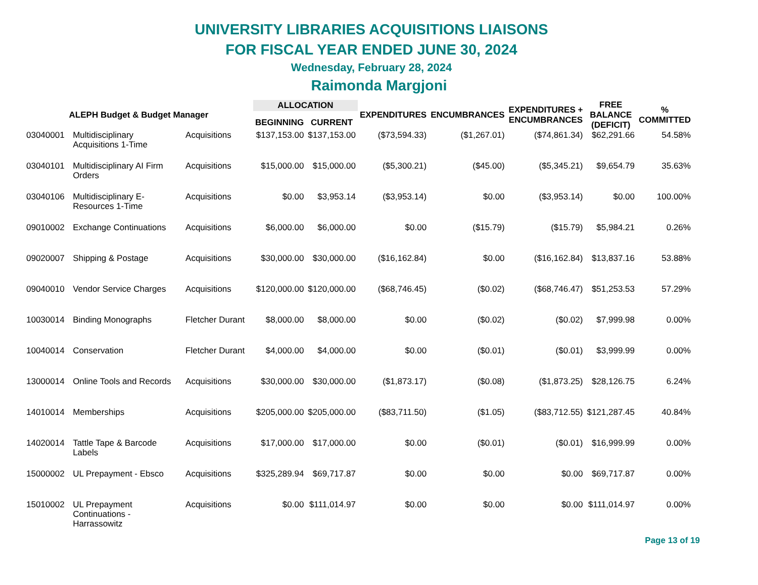UNIVERSITY LIBRARIES ACQUISITIONS LIAISONS
FOR FISCAL YEAR ENDED JUNE 30, 2024
Wednesday, February 28, 2024
Raimonda Margjoni
| ALEPH Budget & Budget Manager | | | ALLOCATION | | EXPENDITURES | ENCUMBRANCES | EXPENDITURES + ENCUMBRANCES | FREE BALANCE (DEFICIT) | % COMMITTED |
| --- | --- | --- | --- | --- | --- | --- | --- | --- | --- |
| | | | BEGINNING | CURRENT | | | | | |
| 03040001 | Multidisciplinary Acquisitions 1-Time | Acquisitions | $137,153.00 | $137,153.00 | ($73,594.33) | ($1,267.01) | ($74,861.34) | $62,291.66 | 54.58% |
| 03040101 | Multidisciplinary AI Firm Orders | Acquisitions | $15,000.00 | $15,000.00 | ($5,300.21) | ($45.00) | ($5,345.21) | $9,654.79 | 35.63% |
| 03040106 | Multidisciplinary E- Resources 1-Time | Acquisitions | $0.00 | $3,953.14 | ($3,953.14) | $0.00 | ($3,953.14) | $0.00 | 100.00% |
| 09010002 | Exchange Continuations | Acquisitions | $6,000.00 | $6,000.00 | $0.00 | ($15.79) | ($15.79) | $5,984.21 | 0.26% |
| 09020007 | Shipping & Postage | Acquisitions | $30,000.00 | $30,000.00 | ($16,162.84) | $0.00 | ($16,162.84) | $13,837.16 | 53.88% |
| 09040010 | Vendor Service Charges | Acquisitions | $120,000.00 | $120,000.00 | ($68,746.45) | ($0.02) | ($68,746.47) | $51,253.53 | 57.29% |
| 10030014 | Binding Monographs | Fletcher Durant | $8,000.00 | $8,000.00 | $0.00 | ($0.02) | ($0.02) | $7,999.98 | 0.00% |
| 10040014 | Conservation | Fletcher Durant | $4,000.00 | $4,000.00 | $0.00 | ($0.01) | ($0.01) | $3,999.99 | 0.00% |
| 13000014 | Online Tools and Records | Acquisitions | $30,000.00 | $30,000.00 | ($1,873.17) | ($0.08) | ($1,873.25) | $28,126.75 | 6.24% |
| 14010014 | Memberships | Acquisitions | $205,000.00 | $205,000.00 | ($83,711.50) | ($1.05) | ($83,712.55) | $121,287.45 | 40.84% |
| 14020014 | Tattle Tape & Barcode Labels | Acquisitions | $17,000.00 | $17,000.00 | $0.00 | ($0.01) | ($0.01) | $16,999.99 | 0.00% |
| 15000002 | UL Prepayment - Ebsco | Acquisitions | $325,289.94 | $69,717.87 | $0.00 | $0.00 | $0.00 | $69,717.87 | 0.00% |
| 15010002 | UL Prepayment Continuations - Harrassowitz | Acquisitions | $0.00 | $111,014.97 | $0.00 | $0.00 | $0.00 | $111,014.97 | 0.00% |
Page 13 of 19